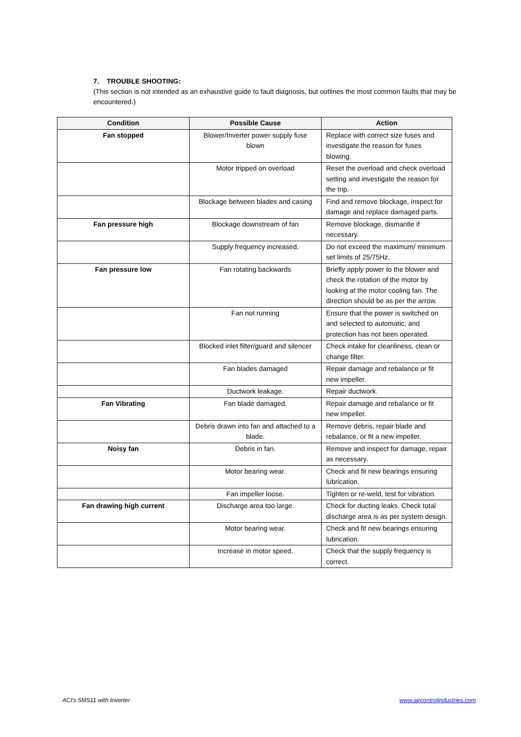7. TROUBLE SHOOTING:
(This section is not intended as an exhaustive guide to fault diagnosis, but outlines the most common faults that may be encountered.)
| Condition | Possible Cause | Action |
| --- | --- | --- |
| Fan stopped | Blower/Inverter power supply fuse blown | Replace with correct size fuses and investigate the reason for fuses blowing. |
| | Motor tripped on overload | Reset the overload and check overload setting and investigate the reason for the trip. |
| | Blockage between blades and casing | Find and remove blockage, inspect for damage and replace damaged parts. |
| Fan pressure high | Blockage downstream of fan | Remove blockage, dismantle if necessary. |
| | Supply frequency increased. | Do not exceed the maximum/ minimum set limits of 25/75Hz. |
| Fan pressure low | Fan rotating backwards | Briefly apply power to the blower and check the rotation of the motor by looking at the motor cooling fan. The direction should be as per the arrow. |
| | Fan not running | Ensure that the power is switched on and selected to automatic, and protection has not been operated. |
| | Blocked inlet filter/guard and silencer | Check intake for cleanliness, clean or change filter. |
| | Fan blades damaged | Repair damage and rebalance or fit new impeller. |
| | Ductwork leakage. | Repair ductwork. |
| Fan Vibrating | Fan blade damaged. | Repair damage and rebalance or fit new impeller. |
| | Debris drawn into fan and attached to a blade. | Remove debris, repair blade and rebalance, or fit a new impeller. |
| Noisy fan | Debris in fan. | Remove and inspect for damage, repair as necessary. |
| | Motor bearing wear. | Check and fit new bearings ensuring lubrication. |
| | Fan impeller loose. | Tighten or re-weld, test for vibration. |
| Fan drawing high current | Discharge area too large. | Check for ducting leaks. Check total discharge area is as per system design. |
| | Motor bearing wear. | Check and fit new bearings ensuring lubrication. |
| | Increase in motor speed. | Check that the supply frequency is correct. |
ACI’s 5MS11 with Inverter www.aircontrolindustries.com